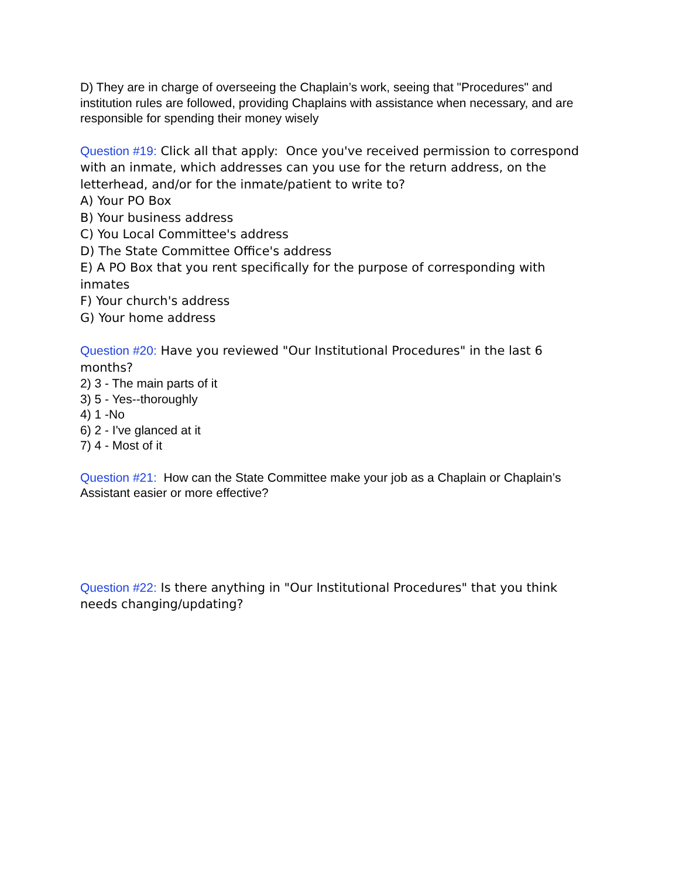D) They are in charge of overseeing the Chaplain’s work, seeing that "Procedures" and institution rules are followed, providing Chaplains with assistance when necessary, and are responsible for spending their money wisely
Question #19: Click all that apply: Once you've received permission to correspond with an inmate, which addresses can you use for the return address, on the letterhead, and/or for the inmate/patient to write to?
A) Your PO Box
B) Your business address
C) You Local Committee's address
D) The State Committee Office's address
E) A PO Box that you rent specifically for the purpose of corresponding with inmates
F) Your church's address
G) Your home address
Question #20: Have you reviewed "Our Institutional Procedures" in the last 6 months?
2) 3 - The main parts of it
3) 5 - Yes--thoroughly
4) 1 -No
6) 2 - I've glanced at it
7) 4 - Most of it
Question #21: How can the State Committee make your job as a Chaplain or Chaplain’s Assistant easier or more effective?
Question #22: Is there anything in "Our Institutional Procedures" that you think needs changing/updating?